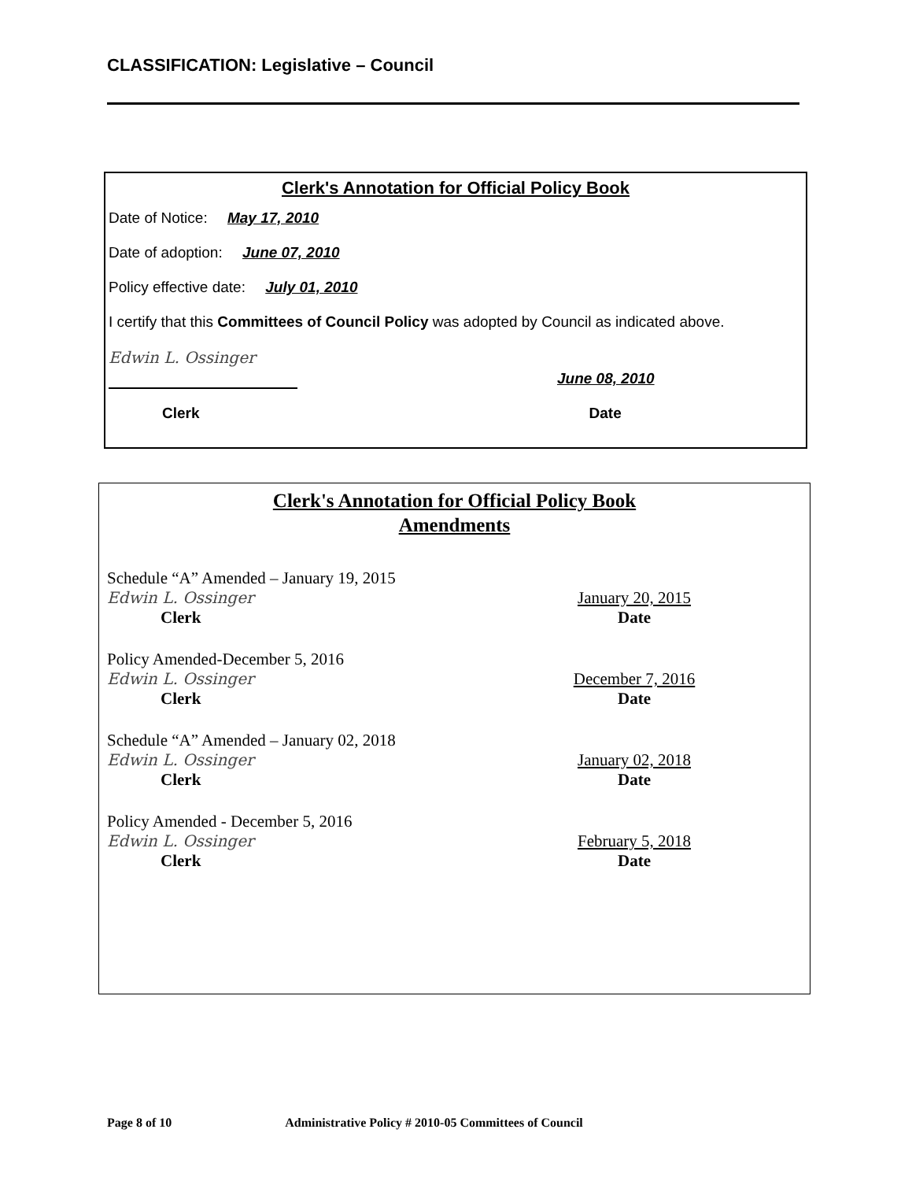CLASSIFICATION: Legislative – Council
Clerk's Annotation for Official Policy Book
Date of Notice: May 17, 2010
Date of adoption: June 07, 2010
Policy effective date: July 01, 2010
I certify that this Committees of Council Policy was adopted by Council as indicated above.
Edwin L. Ossinger
June 08, 2010
Clerk Date
Clerk's Annotation for Official Policy Book
Amendments
Schedule “A” Amended – January 19, 2015
Edwin L. Ossinger
Clerk
January 20, 2015
Date
Policy Amended-December 5, 2016
Edwin L. Ossinger
Clerk
December 7, 2016
Date
Schedule “A” Amended – January 02, 2018
Edwin L. Ossinger
Clerk
January 02, 2018
Date
Policy Amended - December 5, 2016
Edwin L. Ossinger
Clerk
February 5, 2018
Date
Page 8 of 10 Administrative Policy # 2010-05 Committees of Council